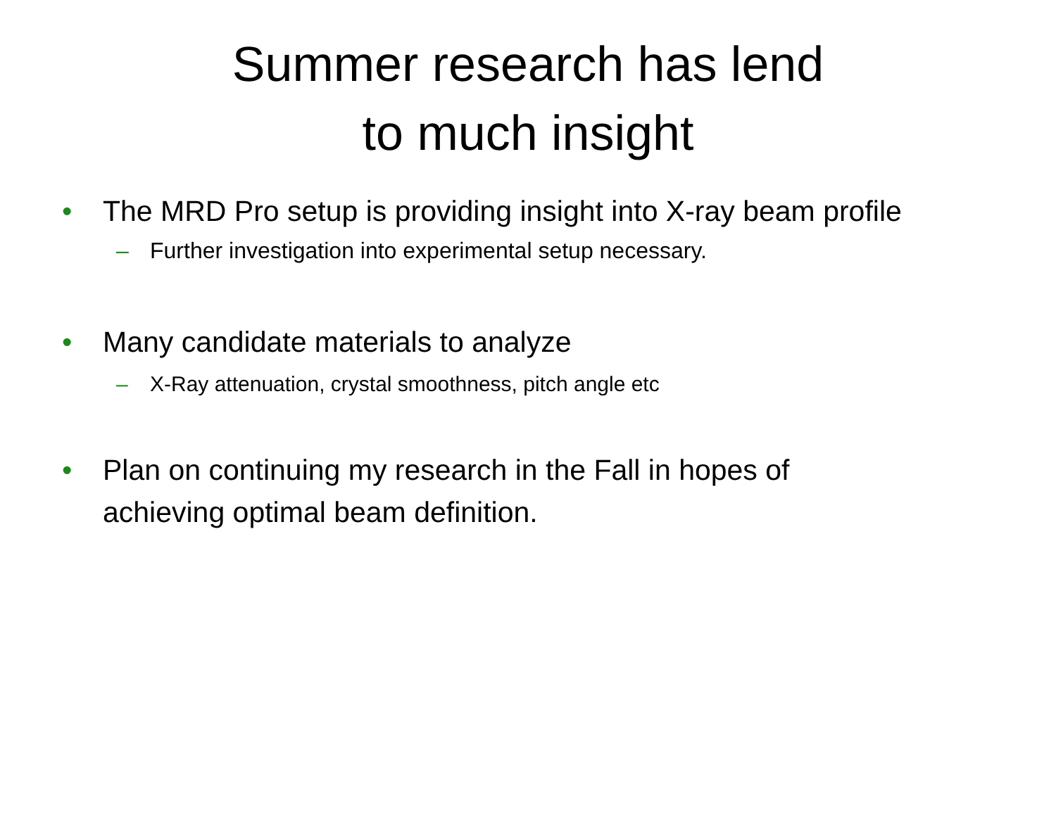Summer research has lend
to much insight
• The MRD Pro setup is providing insight into X-ray beam profile
– Further investigation into experimental setup necessary.
• Many candidate materials to analyze
– X-Ray attenuation, crystal smoothness, pitch angle etc
• Plan on continuing my research in the Fall in hopes of
achieving optimal beam definition.